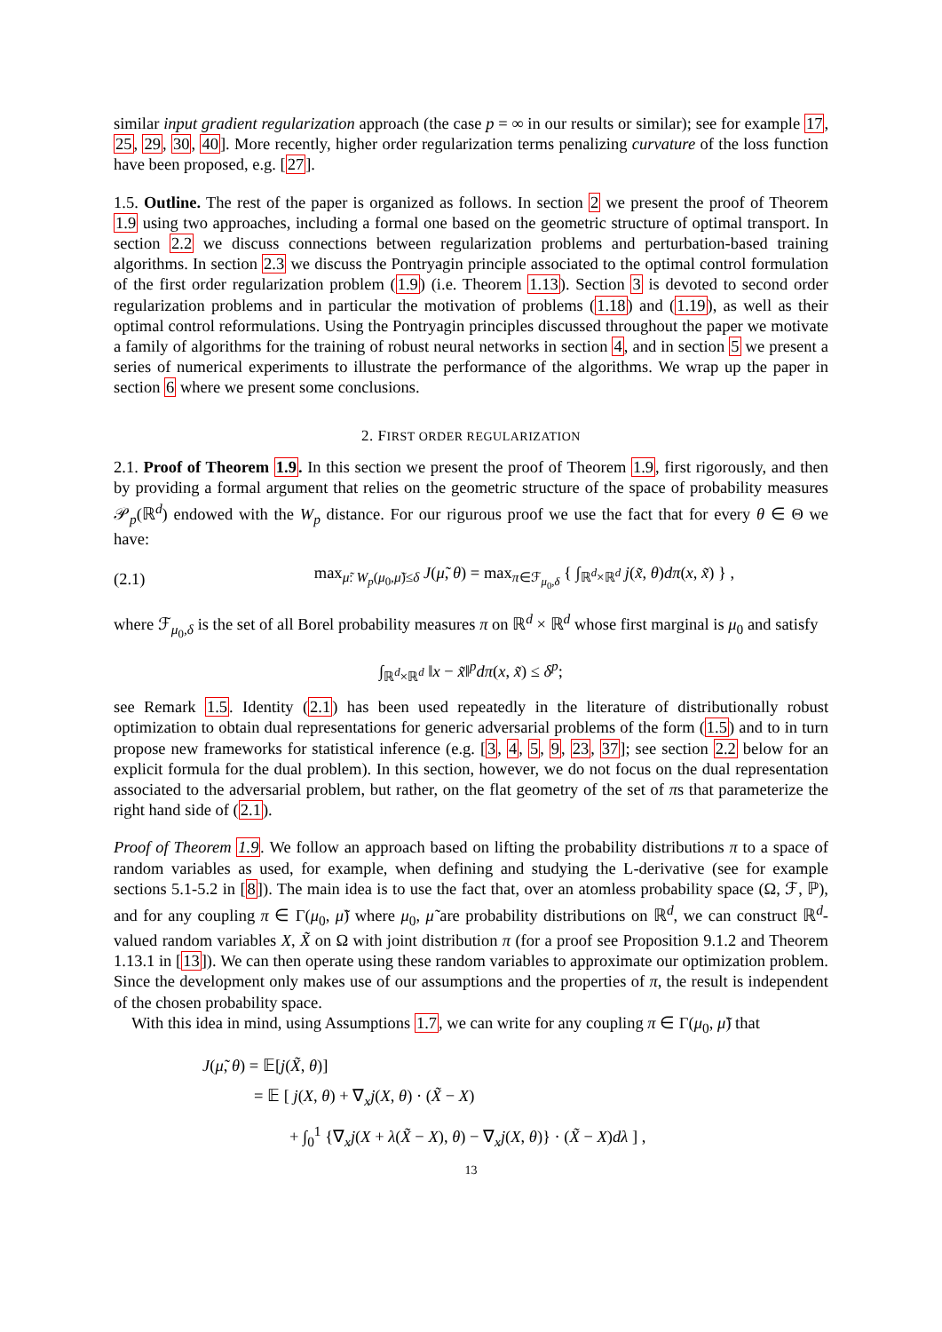similar input gradient regularization approach (the case p = ∞ in our results or similar); see for example 17, 25, 29, 30, 40]. More recently, higher order regularization terms penalizing curvature of the loss function have been proposed, e.g. [27].
1.5. Outline. The rest of the paper is organized as follows. In section 2 we present the proof of Theorem 1.9 using two approaches, including a formal one based on the geometric structure of optimal transport. In section 2.2 we discuss connections between regularization problems and perturbation-based training algorithms. In section 2.3 we discuss the Pontryagin principle associated to the optimal control formulation of the first order regularization problem (1.9) (i.e. Theorem 1.13). Section 3 is devoted to second order regularization problems and in particular the motivation of problems (1.18) and (1.19), as well as their optimal control reformulations. Using the Pontryagin principles discussed throughout the paper we motivate a family of algorithms for the training of robust neural networks in section 4, and in section 5 we present a series of numerical experiments to illustrate the performance of the algorithms. We wrap up the paper in section 6 where we present some conclusions.
2. FIRST ORDER REGULARIZATION
2.1. Proof of Theorem 1.9. In this section we present the proof of Theorem 1.9, first rigorously, and then by providing a formal argument that relies on the geometric structure of the space of probability measures 𝒫<sub>p</sub>(ℝ<sup>d</sup>) endowed with the W<sub>p</sub> distance. For our rigurous proof we use the fact that for every θ ∈ Θ we have:
(2.1) max<sub>μ̃: W<sub>p</sub>(μ<sub>0</sub>,μ̃)≤δ</sub> J(μ̃, θ) = max<sub>π∈ℱ<sub>μ<sub>0</sub>,δ</sub></sub> { ∫<sub>ℝ<sup>d</sup>×ℝ<sup>d</sup></sub> j(x̃, θ)dπ(x, x̃) } ,
where ℱ<sub>μ<sub>0</sub>,δ</sub> is the set of all Borel probability measures π on ℝ<sup>d</sup> × ℝ<sup>d</sup> whose first marginal is μ<sub>0</sub> and satisfy
∫<sub>ℝ<sup>d</sup>×ℝ<sup>d</sup></sub> ‖x − x̃‖<sup>p</sup>dπ(x, x̃) ≤ δ<sup>p</sup>;
see Remark 1.5. Identity (2.1) has been used repeatedly in the literature of distributionally robust optimization to obtain dual representations for generic adversarial problems of the form (1.5) and to in turn propose new frameworks for statistical inference (e.g. [3, 4, 5, 9, 23, 37]; see section 2.2 below for an explicit formula for the dual problem). In this section, however, we do not focus on the dual representation associated to the adversarial problem, but rather, on the flat geometry of the set of πs that parameterize the right hand side of (2.1).
Proof of Theorem 1.9. We follow an approach based on lifting the probability distributions π to a space of random variables as used, for example, when defining and studying the L-derivative (see for example sections 5.1-5.2 in [8]). The main idea is to use the fact that, over an atomless probability space (Ω, ℱ, ℙ), and for any coupling π ∈ Γ(μ<sub>0</sub>, μ̃) where μ<sub>0</sub>, μ̃ are probability distributions on ℝ<sup>d</sup>, we can construct ℝ<sup>d</sup>-valued random variables X, X̃ on Ω with joint distribution π (for a proof see Proposition 9.1.2 and Theorem 1.13.1 in [13]). We can then operate using these random variables to approximate our optimization problem. Since the development only makes use of our assumptions and the properties of π, the result is independent of the chosen probability space.
With this idea in mind, using Assumptions 1.7, we can write for any coupling π ∈ Γ(μ<sub>0</sub>, μ̃) that
J(μ̃, θ) = 𝔼[j(X̃, θ)]
= 𝔼 [ j(X, θ) + ∇<sub>x</sub>j(X, θ) · (X̃ − X)
+ ∫<sub>0</sub><sup>1</sup> {∇<sub>x</sub>j(X + λ(X̃ − X), θ) − ∇<sub>x</sub>j(X, θ)} · (X̃ − X)dλ ] ,
13